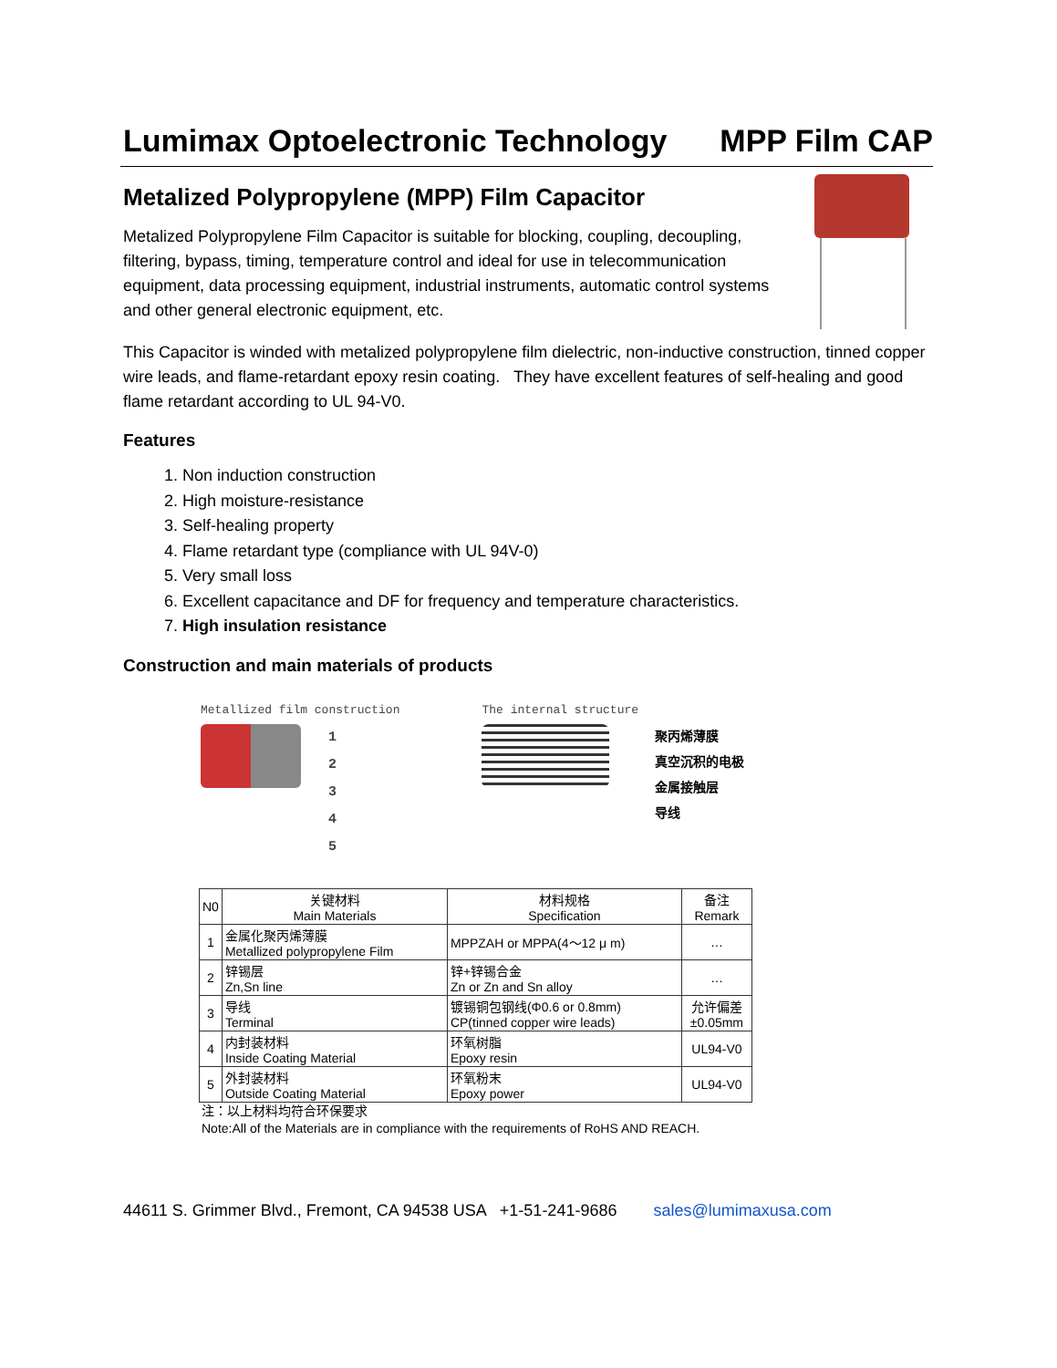Lumimax Optoelectronic Technology MPP Film CAP
Metalized Polypropylene (MPP) Film Capacitor
Metalized Polypropylene Film Capacitor is suitable for blocking, coupling, decoupling, filtering, bypass, timing, temperature control and ideal for use in telecommunication equipment, data processing equipment, industrial instruments, automatic control systems and other general electronic equipment, etc.
This Capacitor is winded with metalized polypropylene film dielectric, non-inductive construction, tinned copper wire leads, and flame-retardant epoxy resin coating. They have excellent features of self-healing and good flame retardant according to UL 94-V0.
Features
1. Non induction construction
2. High moisture-resistance
3. Self-healing property
4. Flame retardant type (compliance with UL 94V-0)
5. Very small loss
6. Excellent capacitance and DF for frequency and temperature characteristics.
7. High insulation resistance
Construction and main materials of products
Metallized film construction
1
2
3
4
5
The internal structure
聚丙烯薄膜
真空沉积的电极
金属接触层
导线
| N0 | 关键材料 Main Materials | 材料规格 Specification | 备注 Remark |
| --- | --- | --- | --- |
| 1 | 金属化聚丙烯薄膜 Metallized polypropylene Film | MPPZAH or MPPA(4～12 μ m) | … |
| 2 | 锌锡层 Zn,Sn line | 锌+锌锡合金 Zn or Zn and Sn alloy | … |
| 3 | 导线 Terminal | 镀锡铜包钢线(Φ0.6 or 0.8mm) CP(tinned copper wire leads) | 允许偏差 ±0.05mm |
| 4 | 内封装材料 Inside Coating Material | 环氧树脂 Epoxy resin | UL94-V0 |
| 5 | 外封装材料 Outside Coating Material | 环氧粉末 Epoxy power | UL94-V0 |
注：以上材料均符合环保要求
Note:All of the Materials are in compliance with the requirements of RoHS AND REACH.
44611 S. Grimmer Blvd., Fremont, CA 94538 USA +1-51-241-9686 sales@lumimaxusa.com